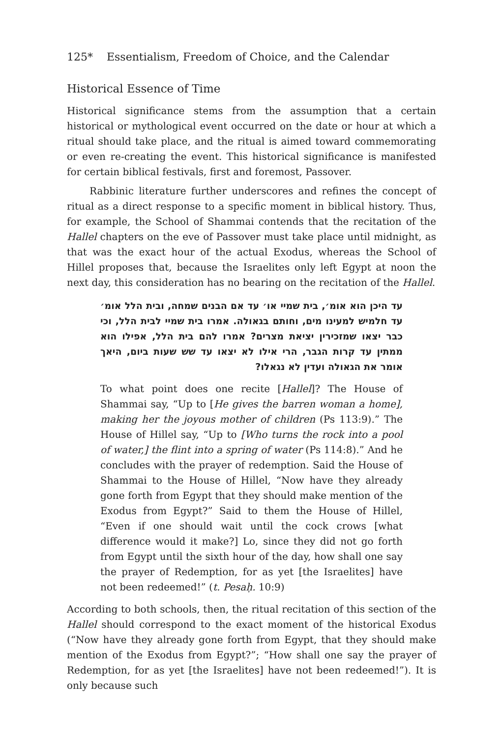125* Essentialism, Freedom of Choice, and the Calendar
Historical Essence of Time
Historical significance stems from the assumption that a certain historical or mythological event occurred on the date or hour at which a ritual should take place, and the ritual is aimed toward commemorating or even re-creating the event. This historical significance is manifested for certain biblical festivals, first and foremost, Passover.
Rabbinic literature further underscores and refines the concept of ritual as a direct response to a specific moment in biblical history. Thus, for example, the School of Shammai contends that the recitation of the Hallel chapters on the eve of Passover must take place until midnight, as that was the exact hour of the actual Exodus, whereas the School of Hillel proposes that, because the Israelites only left Egypt at noon the next day, this consideration has no bearing on the recitation of the Hallel.
עד היכן הוא אומ׳, בית שמיי או׳ עד אם הבנים שמחה, ובית הלל אומ׳ עד חלמיש למעינו מים, וחותם בגאולה. אמרו בית שמיי לבית הלל, וכי כבר יצאו שמזכירין יציאת מצרים? אמרו להם בית הלל, אפילו הוא ממתין עד קרות הגבר, הרי אילו לא יצאו עד שש שעות ביום, היאך אומר את הגאולה ועדין לא נגאלו?
To what point does one recite [Hallel]? The House of Shammai say, “Up to [He gives the barren woman a home], making her the joyous mother of children (Ps 113:9).” The House of Hillel say, “Up to [Who turns the rock into a pool of water,] the flint into a spring of water (Ps 114:8).” And he concludes with the prayer of redemption. Said the House of Shammai to the House of Hillel, “Now have they already gone forth from Egypt that they should make mention of the Exodus from Egypt?” Said to them the House of Hillel, “Even if one should wait until the cock crows [what difference would it make?] Lo, since they did not go forth from Egypt until the sixth hour of the day, how shall one say the prayer of Redemption, for as yet [the Israelites] have not been redeemed!” (t. Pesaḥ. 10:9)
According to both schools, then, the ritual recitation of this section of the Hallel should correspond to the exact moment of the historical Exodus (“Now have they already gone forth from Egypt, that they should make mention of the Exodus from Egypt?”; “How shall one say the prayer of Redemption, for as yet [the Israelites] have not been redeemed!”). It is only because such